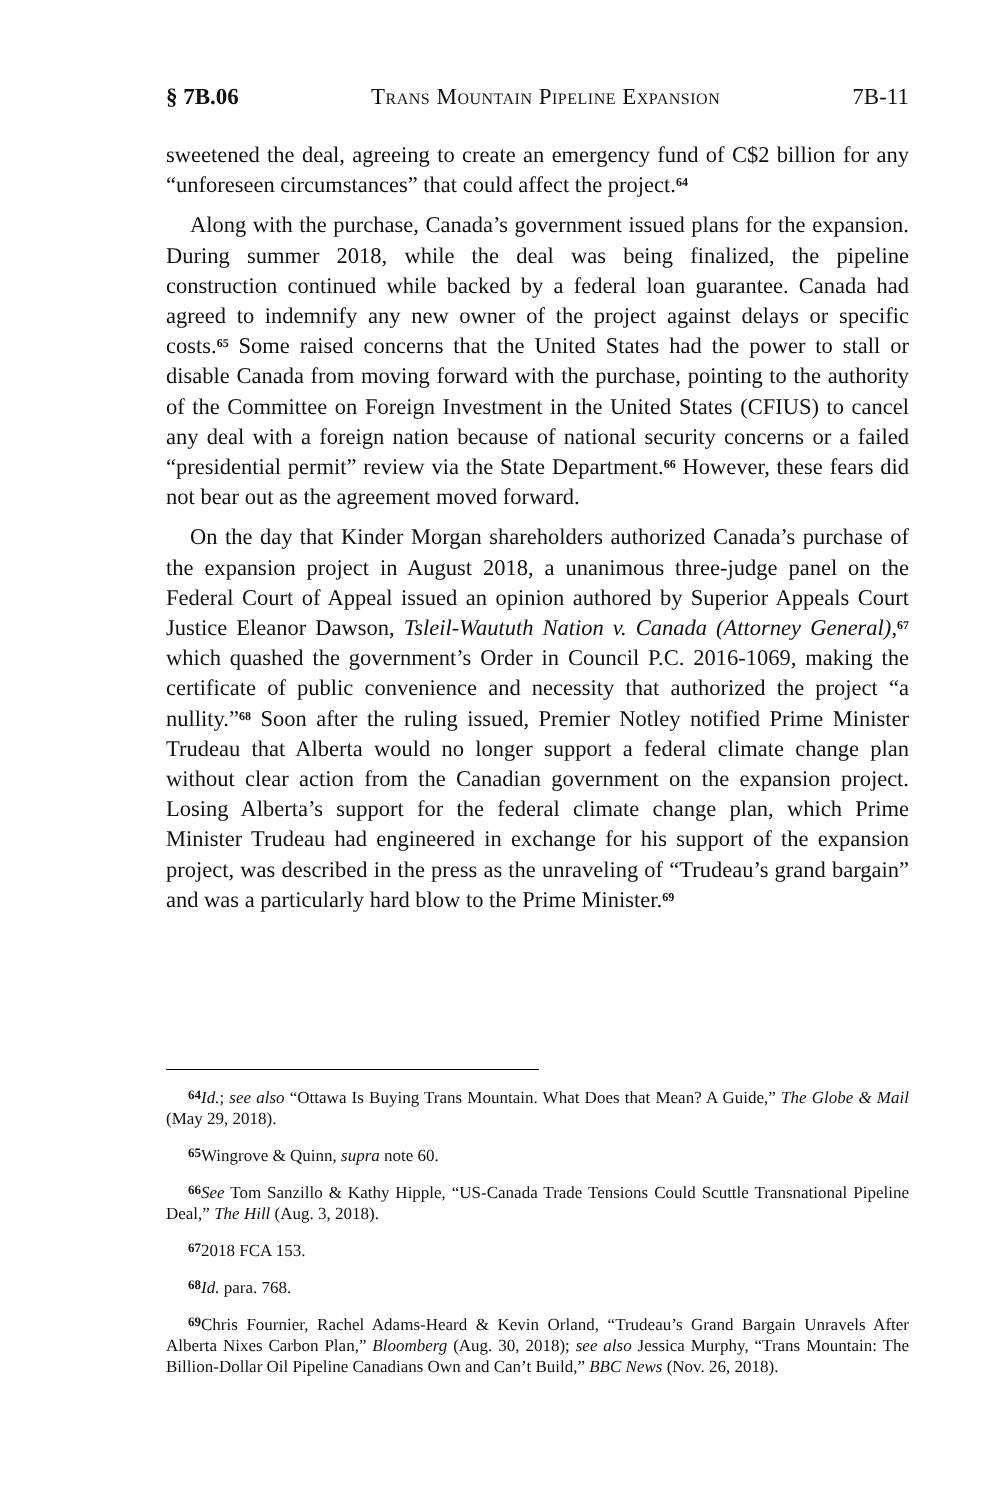§ 7B.06 Trans Mountain Pipeline Expansion 7B-11
sweetened the deal, agreeing to create an emergency fund of C$2 billion for any “unforeseen circumstances” that could affect the project.<sup>64</sup>
Along with the purchase, Canada’s government issued plans for the expansion. During summer 2018, while the deal was being finalized, the pipeline construction continued while backed by a federal loan guarantee. Canada had agreed to indemnify any new owner of the project against delays or specific costs.<sup>65</sup> Some raised concerns that the United States had the power to stall or disable Canada from moving forward with the purchase, pointing to the authority of the Committee on Foreign Investment in the United States (CFIUS) to cancel any deal with a foreign nation because of national security concerns or a failed “presidential permit” review via the State Department.<sup>66</sup> However, these fears did not bear out as the agreement moved forward.
On the day that Kinder Morgan shareholders authorized Canada’s purchase of the expansion project in August 2018, a unanimous three-judge panel on the Federal Court of Appeal issued an opinion authored by Superior Appeals Court Justice Eleanor Dawson, Tsleil-Waututh Nation v. Canada (Attorney General),<sup>67</sup> which quashed the government’s Order in Council P.C. 2016-1069, making the certificate of public convenience and necessity that authorized the project “a nullity.”<sup>68</sup> Soon after the ruling issued, Premier Notley notified Prime Minister Trudeau that Alberta would no longer support a federal climate change plan without clear action from the Canadian government on the expansion project. Losing Alberta’s support for the federal climate change plan, which Prime Minister Trudeau had engineered in exchange for his support of the expansion project, was described in the press as the unraveling of “Trudeau’s grand bargain” and was a particularly hard blow to the Prime Minister.<sup>69</sup>
64 Id.; see also “Ottawa Is Buying Trans Mountain. What Does that Mean? A Guide,” The Globe & Mail (May 29, 2018).
65 Wingrove & Quinn, supra note 60.
66 See Tom Sanzillo & Kathy Hipple, “US-Canada Trade Tensions Could Scuttle Transnational Pipeline Deal,” The Hill (Aug. 3, 2018).
672018 FCA 153.
68 Id. para. 768.
69 Chris Fournier, Rachel Adams-Heard & Kevin Orland, “Trudeau’s Grand Bargain Unravels After Alberta Nixes Carbon Plan,” Bloomberg (Aug. 30, 2018); see also Jessica Murphy, “Trans Mountain: The Billion-Dollar Oil Pipeline Canadians Own and Can’t Build,” BBC News (Nov. 26, 2018).